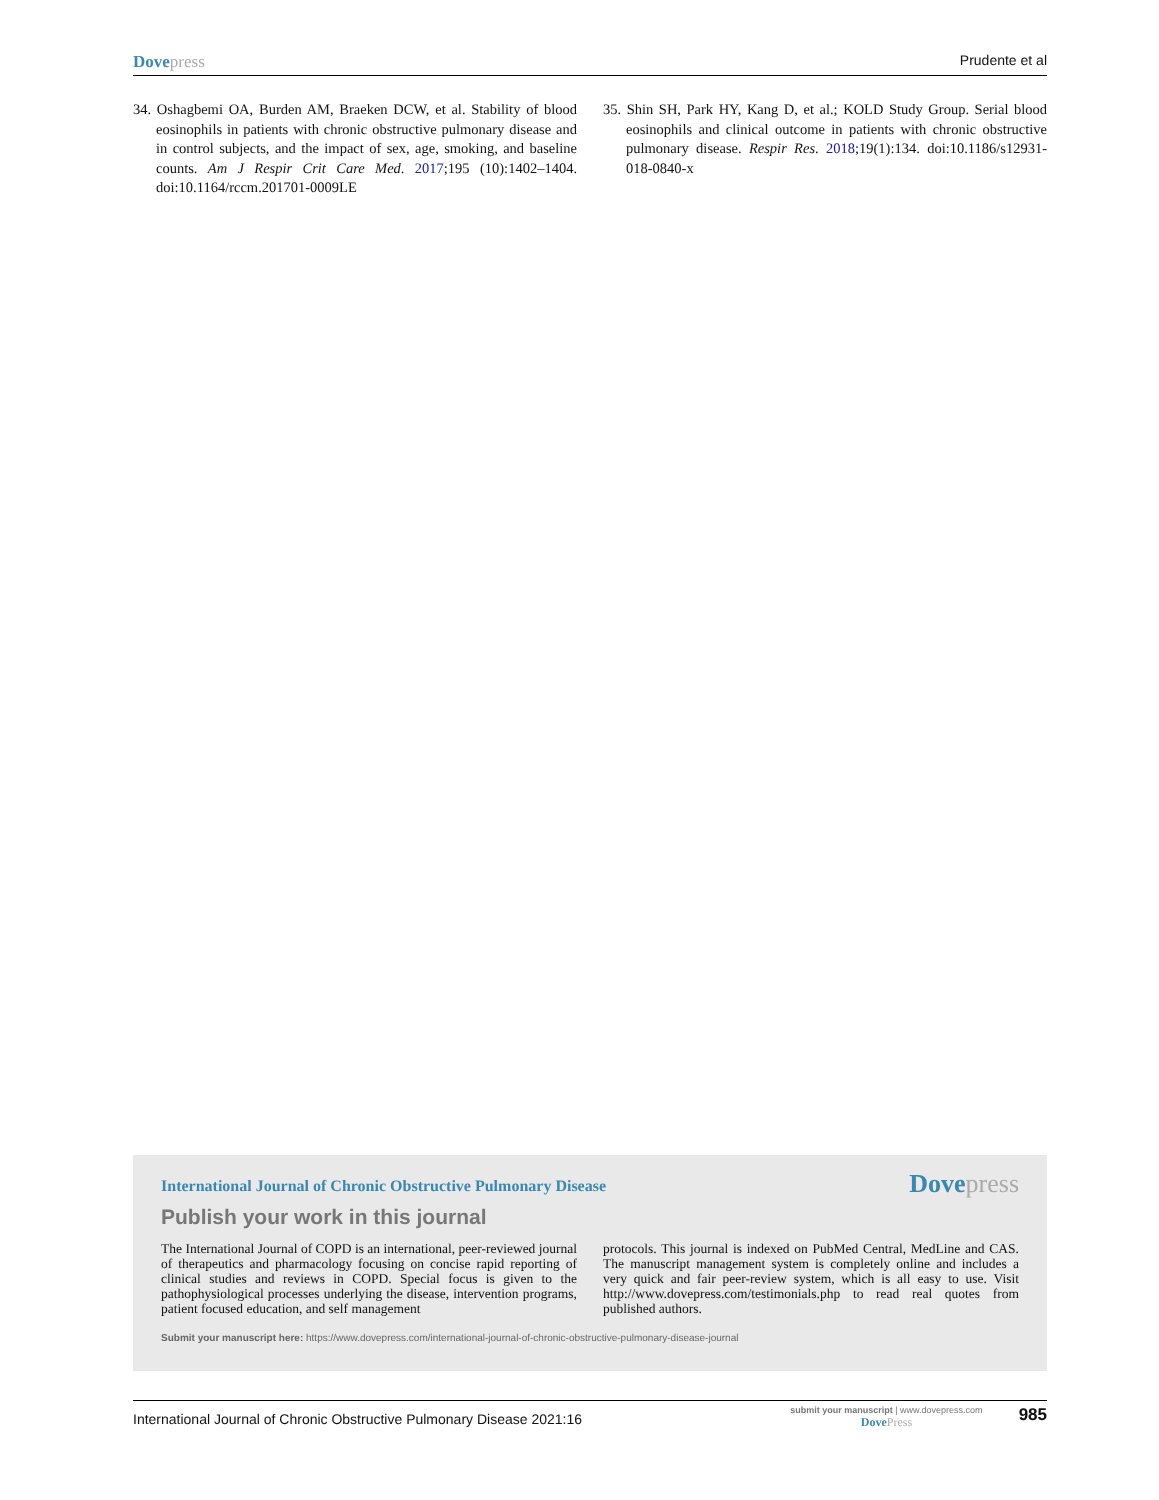Dove press Prudente et al
34. Oshagbemi OA, Burden AM, Braeken DCW, et al. Stability of blood eosinophils in patients with chronic obstructive pulmonary disease and in control subjects, and the impact of sex, age, smoking, and baseline counts. Am J Respir Crit Care Med. 2017;195 (10):1402–1404. doi:10.1164/rccm.201701-0009LE
35. Shin SH, Park HY, Kang D, et al.; KOLD Study Group. Serial blood eosinophils and clinical outcome in patients with chronic obstructive pulmonary disease. Respir Res. 2018;19(1):134. doi:10.1186/s12931-018-0840-x
International Journal of Chronic Obstructive Pulmonary Disease Dove press
Publish your work in this journal
The International Journal of COPD is an international, peer-reviewed journal of therapeutics and pharmacology focusing on concise rapid reporting of clinical studies and reviews in COPD. Special focus is given to the pathophysiological processes underlying the disease, intervention programs, patient focused education, and self management
protocols. This journal is indexed on PubMed Central, MedLine and CAS. The manuscript management system is completely online and includes a very quick and fair peer-review system, which is all easy to use. Visit http://www.dovepress.com/testimonials.php to read real quotes from published authors.
Submit your manuscript here: https://www.dovepress.com/international-journal-of-chronic-obstructive-pulmonary-disease-journal
International Journal of Chronic Obstructive Pulmonary Disease 2021:16 submit your manuscript | www.dovepress.com
Dove Press 985